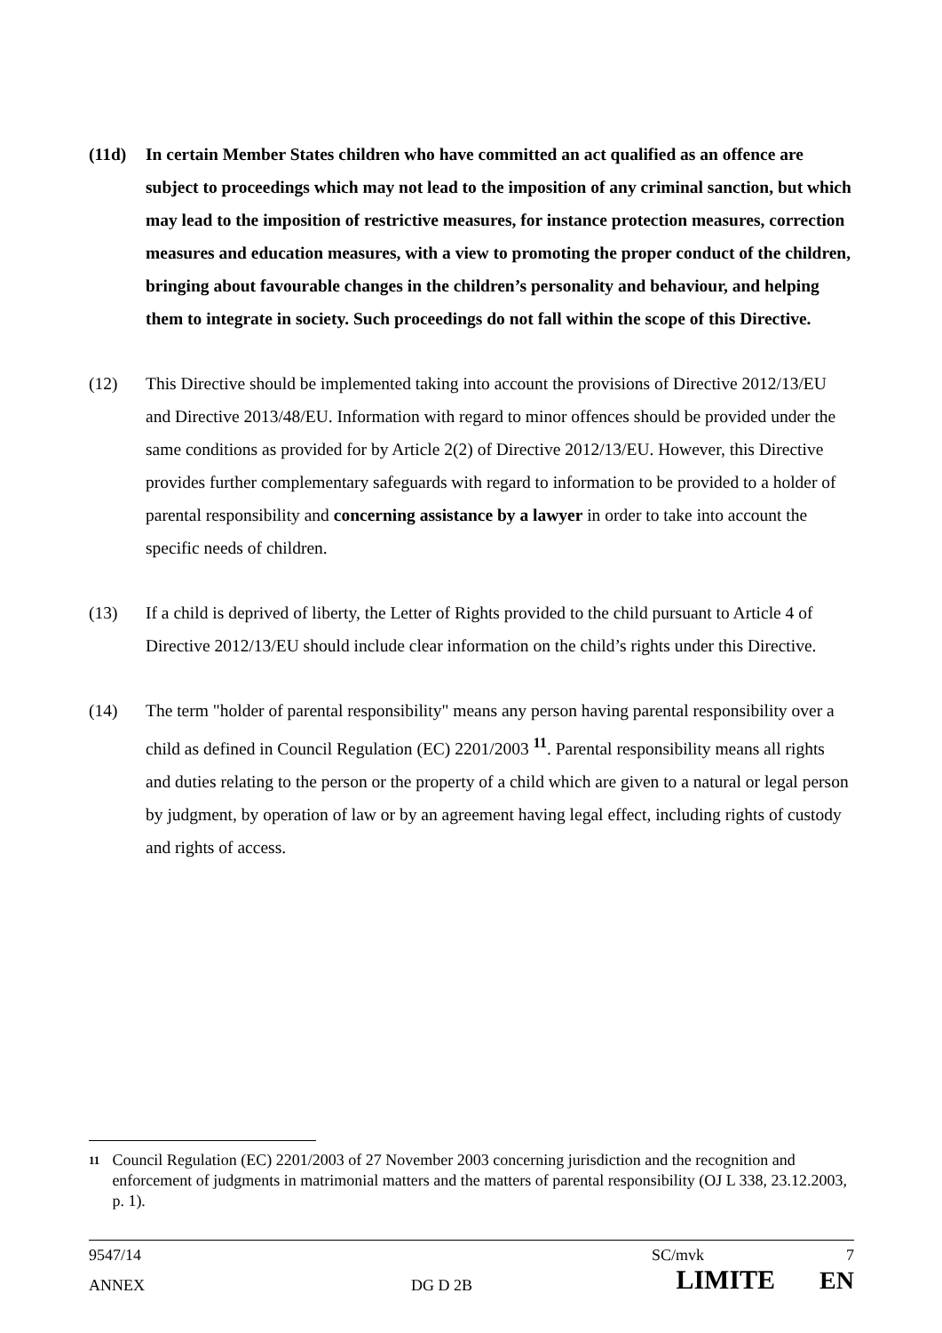(11d) In certain Member States children who have committed an act qualified as an offence are subject to proceedings which may not lead to the imposition of any criminal sanction, but which may lead to the imposition of restrictive measures, for instance protection measures, correction measures and education measures, with a view to promoting the proper conduct of the children, bringing about favourable changes in the children’s personality and behaviour, and helping them to integrate in society. Such proceedings do not fall within the scope of this Directive.
(12) This Directive should be implemented taking into account the provisions of Directive 2012/13/EU and Directive 2013/48/EU. Information with regard to minor offences should be provided under the same conditions as provided for by Article 2(2) of Directive 2012/13/EU. However, this Directive provides further complementary safeguards with regard to information to be provided to a holder of parental responsibility and concerning assistance by a lawyer in order to take into account the specific needs of children.
(13) If a child is deprived of liberty, the Letter of Rights provided to the child pursuant to Article 4 of Directive 2012/13/EU should include clear information on the child’s rights under this Directive.
(14) The term "holder of parental responsibility" means any person having parental responsibility over a child as defined in Council Regulation (EC) 2201/2003 <sup>11</sup>. Parental responsibility means all rights and duties relating to the person or the property of a child which are given to a natural or legal person by judgment, by operation of law or by an agreement having legal effect, including rights of custody and rights of access.
11
Council Regulation (EC) 2201/2003 of 27 November 2003 concerning jurisdiction and the recognition and enforcement of judgments in matrimonial matters and the matters of parental responsibility (OJ L 338, 23.12.2003, p. 1).
9547/14 SC/mvk 7
ANNEX DG D 2B LIMITE EN